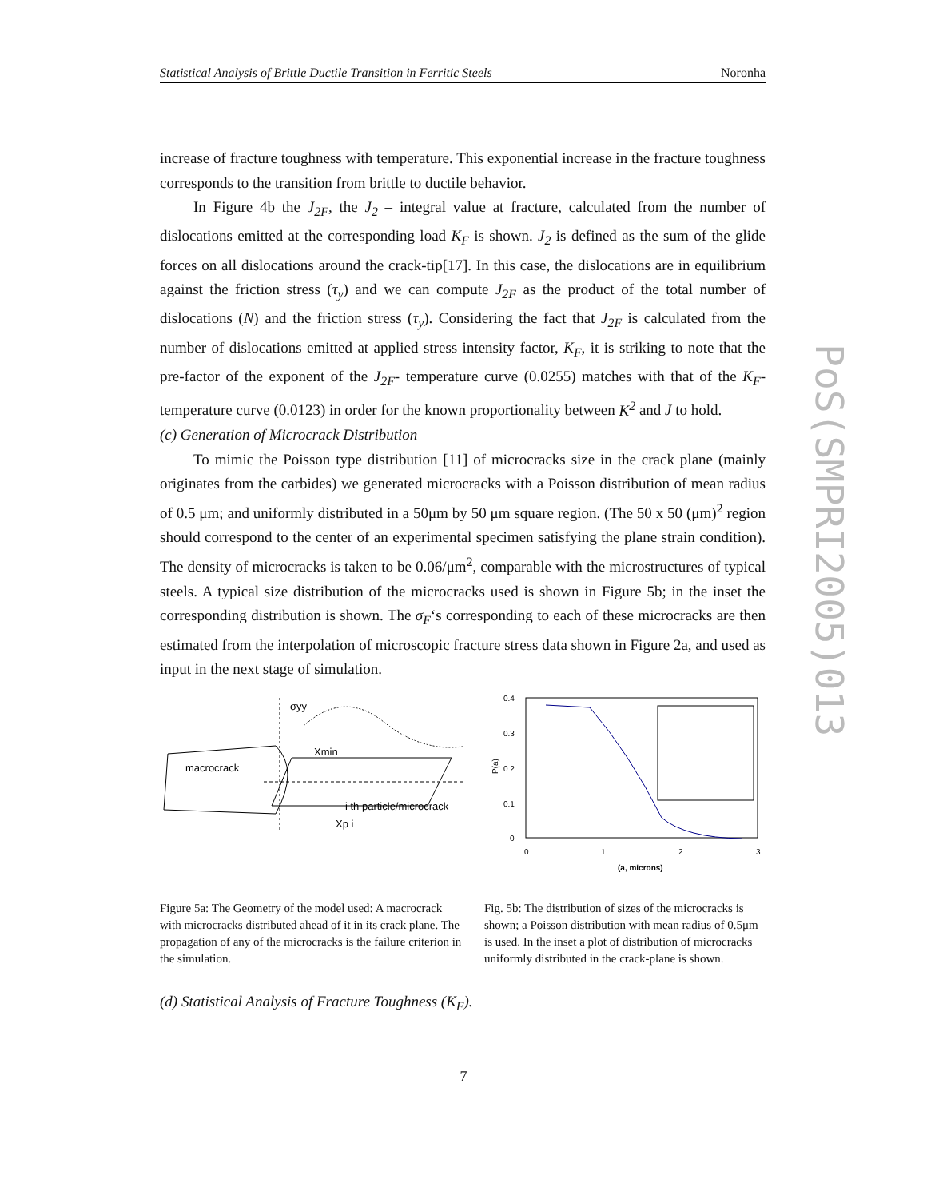Statistical Analysis of Brittle Ductile Transition in Ferritic Steels Noronha
PoS(SMPRI2005)013
increase of fracture toughness with temperature. This exponential increase in the fracture toughness corresponds to the transition from brittle to ductile behavior.
In Figure 4b the J<sub>2F</sub>, the J<sub>2</sub> – integral value at fracture, calculated from the number of dislocations emitted at the corresponding load K<sub>F</sub> is shown. J<sub>2</sub> is defined as the sum of the glide forces on all dislocations around the crack-tip[17]. In this case, the dislocations are in equilibrium against the friction stress (τ<sub>y</sub>) and we can compute J<sub>2F</sub> as the product of the total number of dislocations (N) and the friction stress (τ<sub>y</sub>). Considering the fact that J<sub>2F</sub> is calculated from the number of dislocations emitted at applied stress intensity factor, K<sub>F</sub>, it is striking to note that the pre-factor of the exponent of the J<sub>2F</sub>- temperature curve (0.0255) matches with that of the K<sub>F</sub>-temperature curve (0.0123) in order for the known proportionality between K<sup>2</sup> and J to hold.
(c) Generation of Microcrack Distribution
To mimic the Poisson type distribution [11] of microcracks size in the crack plane (mainly originates from the carbides) we generated microcracks with a Poisson distribution of mean radius of 0.5 μm; and uniformly distributed in a 50μm by 50 μm square region. (The 50 x 50 (μm)<sup>2</sup> region should correspond to the center of an experimental specimen satisfying the plane strain condition). The density of microcracks is taken to be 0.06/μm<sup>2</sup>, comparable with the microstructures of typical steels. A typical size distribution of the microcracks used is shown in Figure 5b; in the inset the corresponding distribution is shown. The σ<sub>F</sub>‘s corresponding to each of these microcracks are then estimated from the interpolation of microscopic fracture stress data shown in Figure 2a, and used as input in the next stage of simulation.
σyy
macrocrack
Xmin
i th particle/microcrack
Xp i
0.4
0.3
0.2
0.1
0
0
1
2
3
P(a)
(a, microns)
Figure 5a: The Geometry of the model used: A macrocrack with microcracks distributed ahead of it in its crack plane. The propagation of any of the microcracks is the failure criterion in the simulation.
Fig. 5b: The distribution of sizes of the microcracks is shown; a Poisson distribution with mean radius of 0.5μm is used. In the inset a plot of distribution of microcracks uniformly distributed in the crack-plane is shown.
(d) Statistical Analysis of Fracture Toughness (K<sub>F</sub>).
7